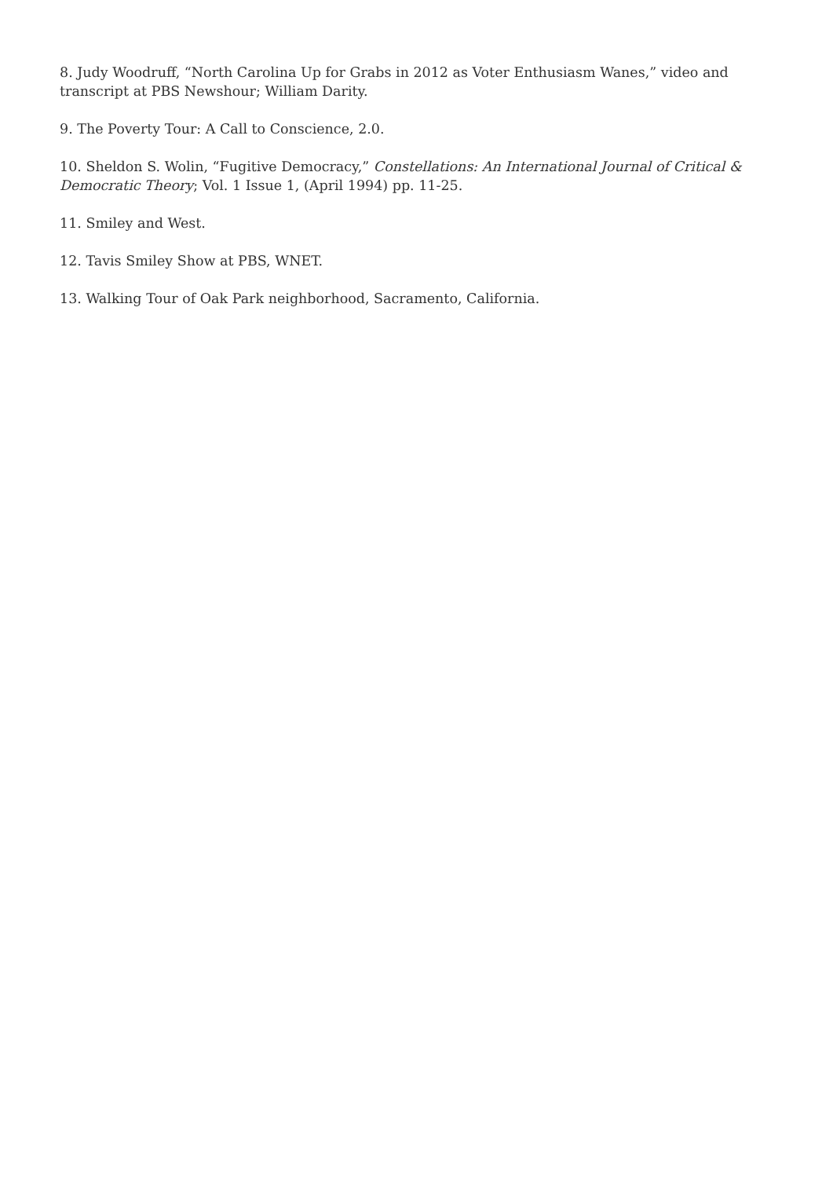8. Judy Woodruff, “North Carolina Up for Grabs in 2012 as Voter Enthusiasm Wanes,” video and transcript at PBS Newshour; William Darity.
9. The Poverty Tour: A Call to Conscience, 2.0.
10. Sheldon S. Wolin, “Fugitive Democracy,” Constellations: An International Journal of Critical & Democratic Theory; Vol. 1 Issue 1, (April 1994) pp. 11-25.
11. Smiley and West.
12. Tavis Smiley Show at PBS, WNET.
13. Walking Tour of Oak Park neighborhood, Sacramento, California.